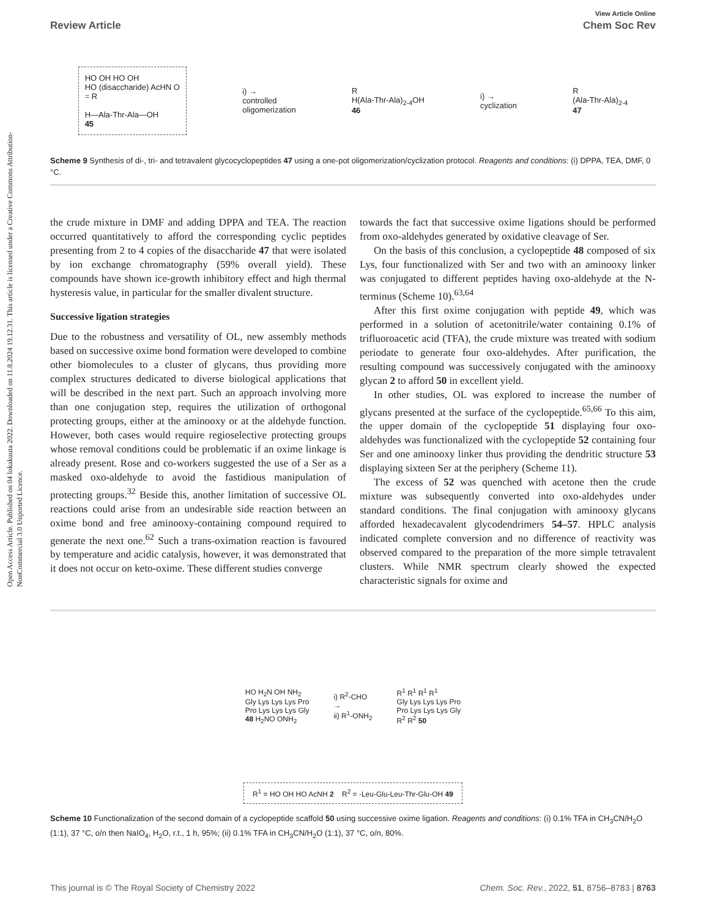Open Access Article. Published on 04 lokakuuta 2022. Downloaded on 11.8.2024 19.12.31. This article is licensed under a Creative Commons Attribution-NonCommercial 3.0 Unported Licence.
View Article Online
Review Article Chem Soc Rev
HO OH HO OH
HO (disaccharide) AcHN O
= R
H—Ala-Thr-Ala—OH
45
i) →
controlled
oligomerization
R
H(Ala-Thr-Ala)<sub>2-4</sub>OH
46
i) →
cyclization
R
(Ala-Thr-Ala)<sub>2-4</sub>
47
Scheme 9 Synthesis of di-, tri- and tetravalent glycocyclopeptides 47 using a one-pot oligomerization/cyclization protocol. Reagents and conditions: (i) DPPA, TEA, DMF, 0 °C.
the crude mixture in DMF and adding DPPA and TEA. The reaction occurred quantitatively to afford the corresponding cyclic peptides presenting from 2 to 4 copies of the disaccharide 47 that were isolated by ion exchange chromatography (59% overall yield). These compounds have shown ice-growth inhibitory effect and high thermal hysteresis value, in particular for the smaller divalent structure.
Successive ligation strategies
Due to the robustness and versatility of OL, new assembly methods based on successive oxime bond formation were developed to combine other biomolecules to a cluster of glycans, thus providing more complex structures dedicated to diverse biological applications that will be described in the next part. Such an approach involving more than one conjugation step, requires the utilization of orthogonal protecting groups, either at the aminooxy or at the aldehyde function. However, both cases would require regioselective protecting groups whose removal conditions could be problematic if an oxime linkage is already present. Rose and co-workers suggested the use of a Ser as a masked oxo-aldehyde to avoid the fastidious manipulation of protecting groups.<sup>32</sup> Beside this, another limitation of successive OL reactions could arise from an undesirable side reaction between an oxime bond and free aminooxy-containing compound required to generate the next one.<sup>62</sup> Such a trans-oximation reaction is favoured by temperature and acidic catalysis, however, it was demonstrated that it does not occur on keto-oxime. These different studies converge
towards the fact that successive oxime ligations should be performed from oxo-aldehydes generated by oxidative cleavage of Ser.
On the basis of this conclusion, a cyclopeptide 48 composed of six Lys, four functionalized with Ser and two with an aminooxy linker was conjugated to different peptides having oxo-aldehyde at the N-terminus (Scheme 10).<sup>63,64</sup>
After this first oxime conjugation with peptide 49, which was performed in a solution of acetonitrile/water containing 0.1% of trifluoroacetic acid (TFA), the crude mixture was treated with sodium periodate to generate four oxo-aldehydes. After purification, the resulting compound was successively conjugated with the aminooxy glycan 2 to afford 50 in excellent yield.
In other studies, OL was explored to increase the number of glycans presented at the surface of the cyclopeptide.<sup>65,66</sup> To this aim, the upper domain of the cyclopeptide 51 displaying four oxo-aldehydes was functionalized with the cyclopeptide 52 containing four Ser and one aminooxy linker thus providing the dendritic structure 53 displaying sixteen Ser at the periphery (Scheme 11).
The excess of 52 was quenched with acetone then the crude mixture was subsequently converted into oxo-aldehydes under standard conditions. The final conjugation with aminooxy glycans afforded hexadecavalent glycodendrimers 54–57. HPLC analysis indicated complete conversion and no difference of reactivity was observed compared to the preparation of the more simple tetravalent clusters. While NMR spectrum clearly showed the expected characteristic signals for oxime and
HO H<sub>2</sub>N OH NH<sub>2</sub>
Gly Lys Lys Lys Pro
Pro Lys Lys Lys Gly
48 H<sub>2</sub>NO ONH<sub>2</sub>
i) R<sup>2</sup>-CHO
→
ii) R<sup>1</sup>-ONH<sub>2</sub>
R<sup>1</sup> R<sup>1</sup> R<sup>1</sup> R<sup>1</sup>
Gly Lys Lys Lys Pro
Pro Lys Lys Lys Gly
R<sup>2</sup> R<sup>2</sup> 50
R<sup>1</sup> = HO OH HO AcNH 2 R<sup>2</sup> = -Leu-Glu-Leu-Thr-Glu-OH 49
Scheme 10 Functionalization of the second domain of a cyclopeptide scaffold 50 using successive oxime ligation. Reagents and conditions: (i) 0.1% TFA in CH<sub>3</sub>CN/H<sub>2</sub>O (1:1), 37 °C, o/n then NaIO<sub>4</sub>, H<sub>2</sub>O, r.t., 1 h, 95%; (ii) 0.1% TFA in CH<sub>3</sub>CN/H<sub>2</sub>O (1:1), 37 °C, o/n, 80%.
This journal is © The Royal Society of Chemistry 2022 Chem. Soc. Rev., 2022, 51, 8756–8783 | 8763